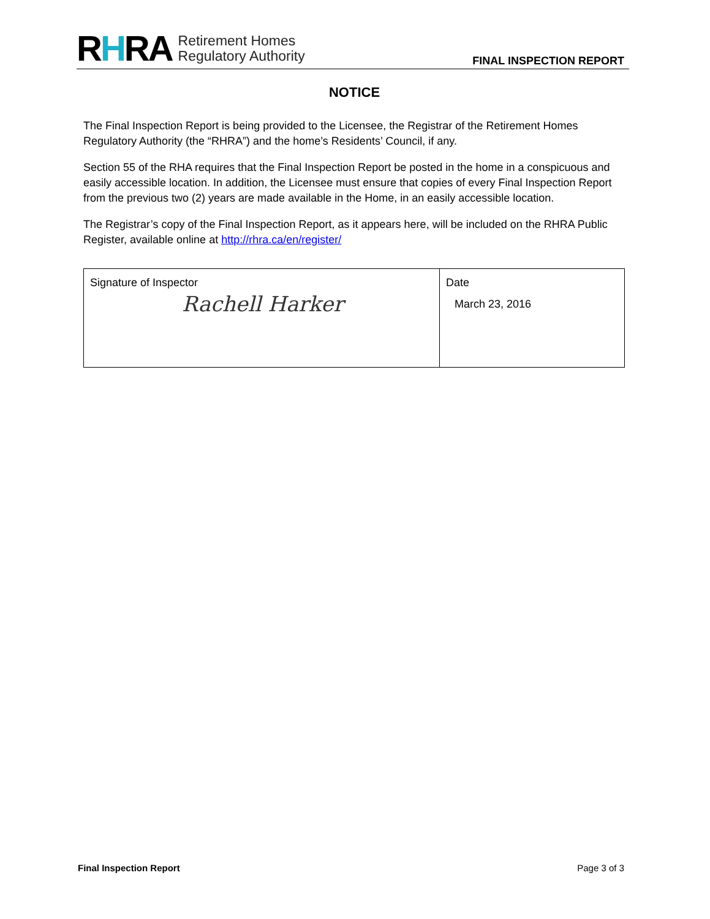RHRA
Retirement Homes
Regulatory Authority
FINAL INSPECTION REPORT
NOTICE
The Final Inspection Report is being provided to the Licensee, the Registrar of the Retirement Homes Regulatory Authority (the “RHRA”) and the home’s Residents’ Council, if any.
Section 55 of the RHA requires that the Final Inspection Report be posted in the home in a conspicuous and easily accessible location. In addition, the Licensee must ensure that copies of every Final Inspection Report from the previous two (2) years are made available in the Home, in an easily accessible location.
The Registrar’s copy of the Final Inspection Report, as it appears here, will be included on the RHRA Public Register, available online at http://rhra.ca/en/register/
| Signature of Inspector Rachell Harker | Date March 23, 2016 |
Final Inspection Report Page 3 of 3